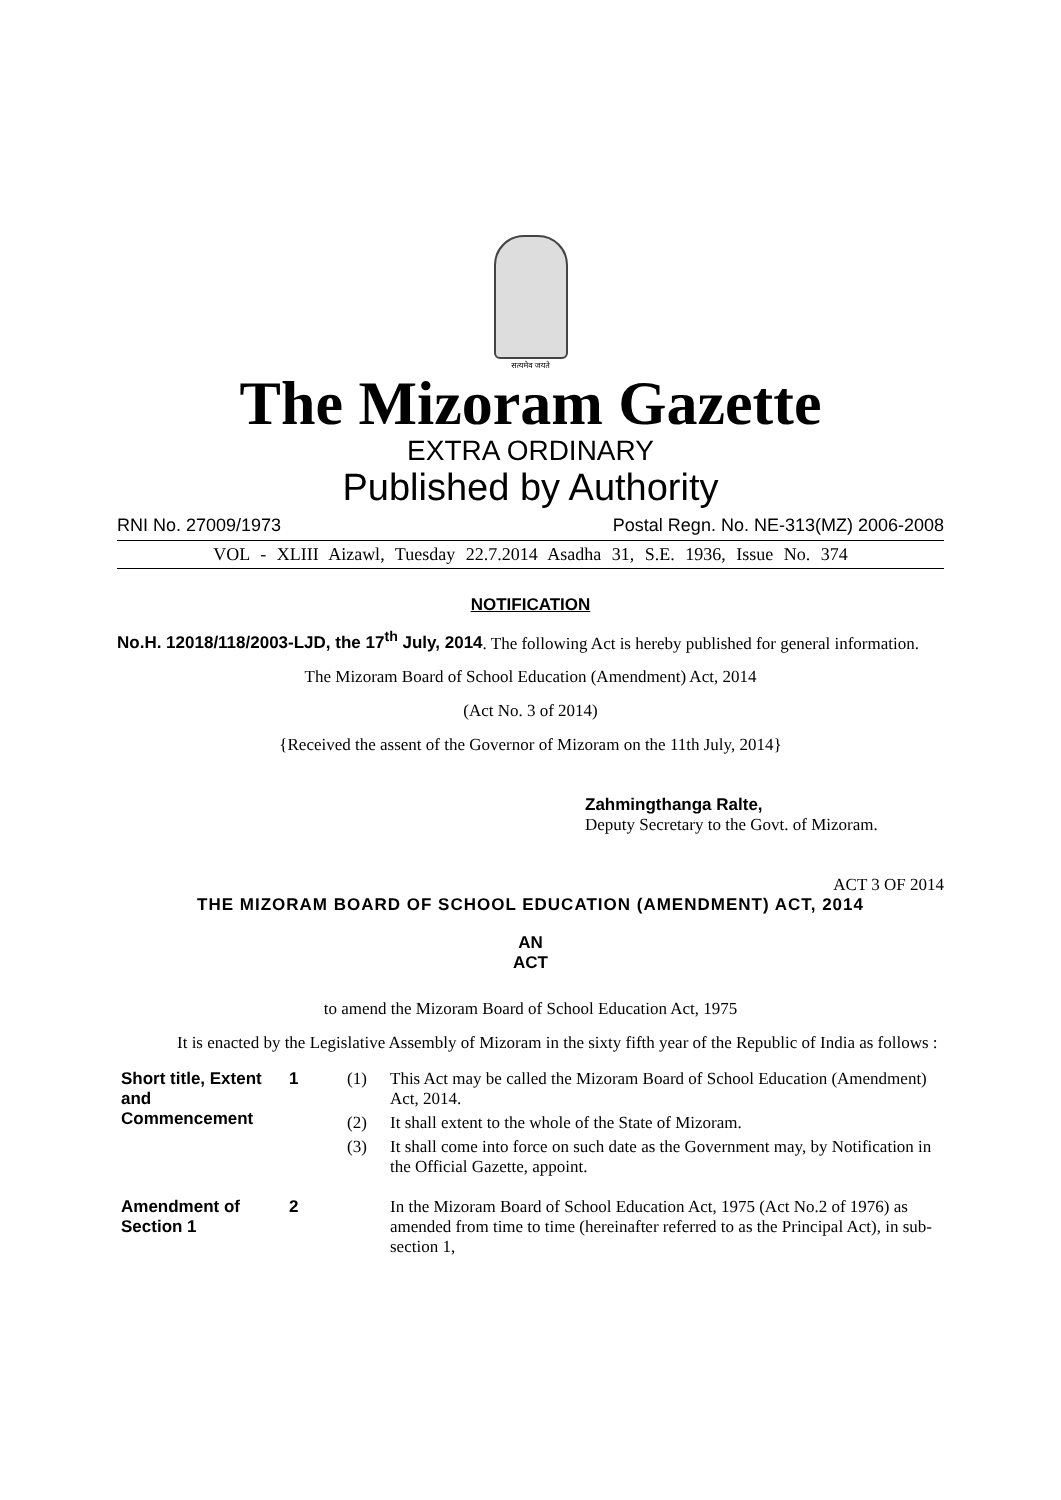सत्यमेव जयते
The Mizoram Gazette
EXTRA ORDINARY
Published by Authority
RNI No. 27009/1973 Postal Regn. No. NE-313(MZ) 2006-2008
VOL - XLIII Aizawl, Tuesday 22.7.2014 Asadha 31, S.E. 1936, Issue No. 374
NOTIFICATION
No.H. 12018/118/2003-LJD, the 17<sup>th</sup> July, 2014. The following Act is hereby published for general information.
The Mizoram Board of School Education (Amendment) Act, 2014
(Act No. 3 of 2014)
{Received the assent of the Governor of Mizoram on the 11th July, 2014}
Zahmingthanga Ralte,
Deputy Secretary to the Govt. of Mizoram.
ACT 3 OF 2014
THE MIZORAM BOARD OF SCHOOL EDUCATION (AMENDMENT) ACT, 2014
AN
ACT
to amend the Mizoram Board of School Education Act, 1975
It is enacted by the Legislative Assembly of Mizoram in the sixty fifth year of the Republic of India as follows :
| Short title, Extent and Commencement | 1 | (1) | This Act may be called the Mizoram Board of School Education (Amendment) Act, 2014. |
| | | (2) | It shall extent to the whole of the State of Mizoram. |
| | | (3) | It shall come into force on such date as the Government may, by Notification in the Official Gazette, appoint. |
| Amendment of Section 1 | 2 | | In the Mizoram Board of School Education Act, 1975 (Act No.2 of 1976) as amended from time to time (hereinafter referred to as the Principal Act), in sub-section 1, |